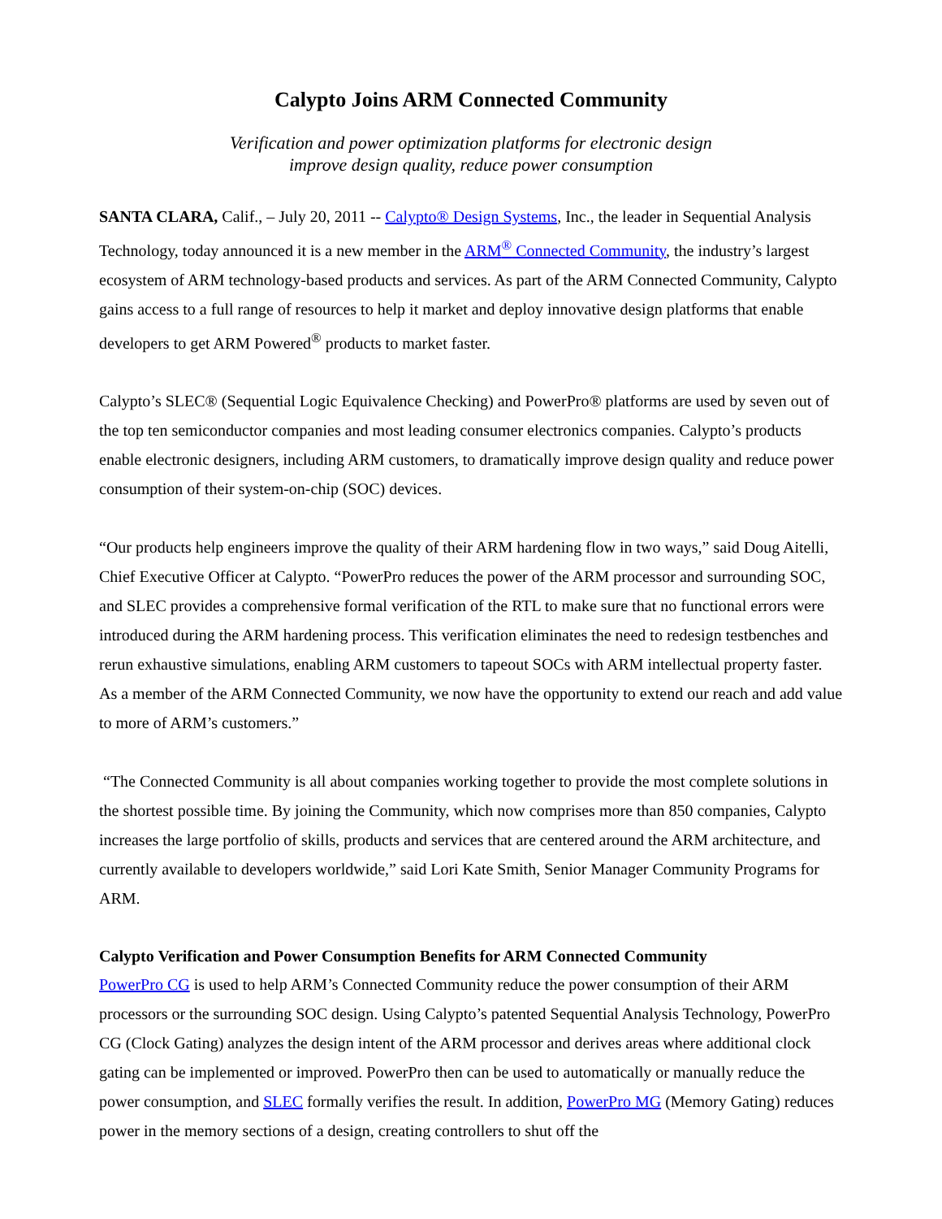Calypto Joins ARM Connected Community
Verification and power optimization platforms for electronic design
improve design quality, reduce power consumption
SANTA CLARA, Calif., – July 20, 2011 -- Calypto® Design Systems, Inc., the leader in Sequential Analysis Technology, today announced it is a new member in the ARM<sup>®</sup> Connected Community, the industry’s largest ecosystem of ARM technology-based products and services. As part of the ARM Connected Community, Calypto gains access to a full range of resources to help it market and deploy innovative design platforms that enable developers to get ARM Powered<sup>®</sup> products to market faster.
Calypto’s SLEC® (Sequential Logic Equivalence Checking) and PowerPro® platforms are used by seven out of the top ten semiconductor companies and most leading consumer electronics companies. Calypto’s products enable electronic designers, including ARM customers, to dramatically improve design quality and reduce power consumption of their system-on-chip (SOC) devices.
“Our products help engineers improve the quality of their ARM hardening flow in two ways,” said Doug Aitelli, Chief Executive Officer at Calypto. “PowerPro reduces the power of the ARM processor and surrounding SOC, and SLEC provides a comprehensive formal verification of the RTL to make sure that no functional errors were introduced during the ARM hardening process. This verification eliminates the need to redesign testbenches and rerun exhaustive simulations, enabling ARM customers to tapeout SOCs with ARM intellectual property faster. As a member of the ARM Connected Community, we now have the opportunity to extend our reach and add value to more of ARM’s customers.”
“The Connected Community is all about companies working together to provide the most complete solutions in the shortest possible time. By joining the Community, which now comprises more than 850 companies, Calypto increases the large portfolio of skills, products and services that are centered around the ARM architecture, and currently available to developers worldwide,” said Lori Kate Smith, Senior Manager Community Programs for ARM.
Calypto Verification and Power Consumption Benefits for ARM Connected Community
PowerPro CG is used to help ARM’s Connected Community reduce the power consumption of their ARM processors or the surrounding SOC design. Using Calypto’s patented Sequential Analysis Technology, PowerPro CG (Clock Gating) analyzes the design intent of the ARM processor and derives areas where additional clock gating can be implemented or improved. PowerPro then can be used to automatically or manually reduce the power consumption, and SLEC formally verifies the result. In addition, PowerPro MG (Memory Gating) reduces power in the memory sections of a design, creating controllers to shut off the